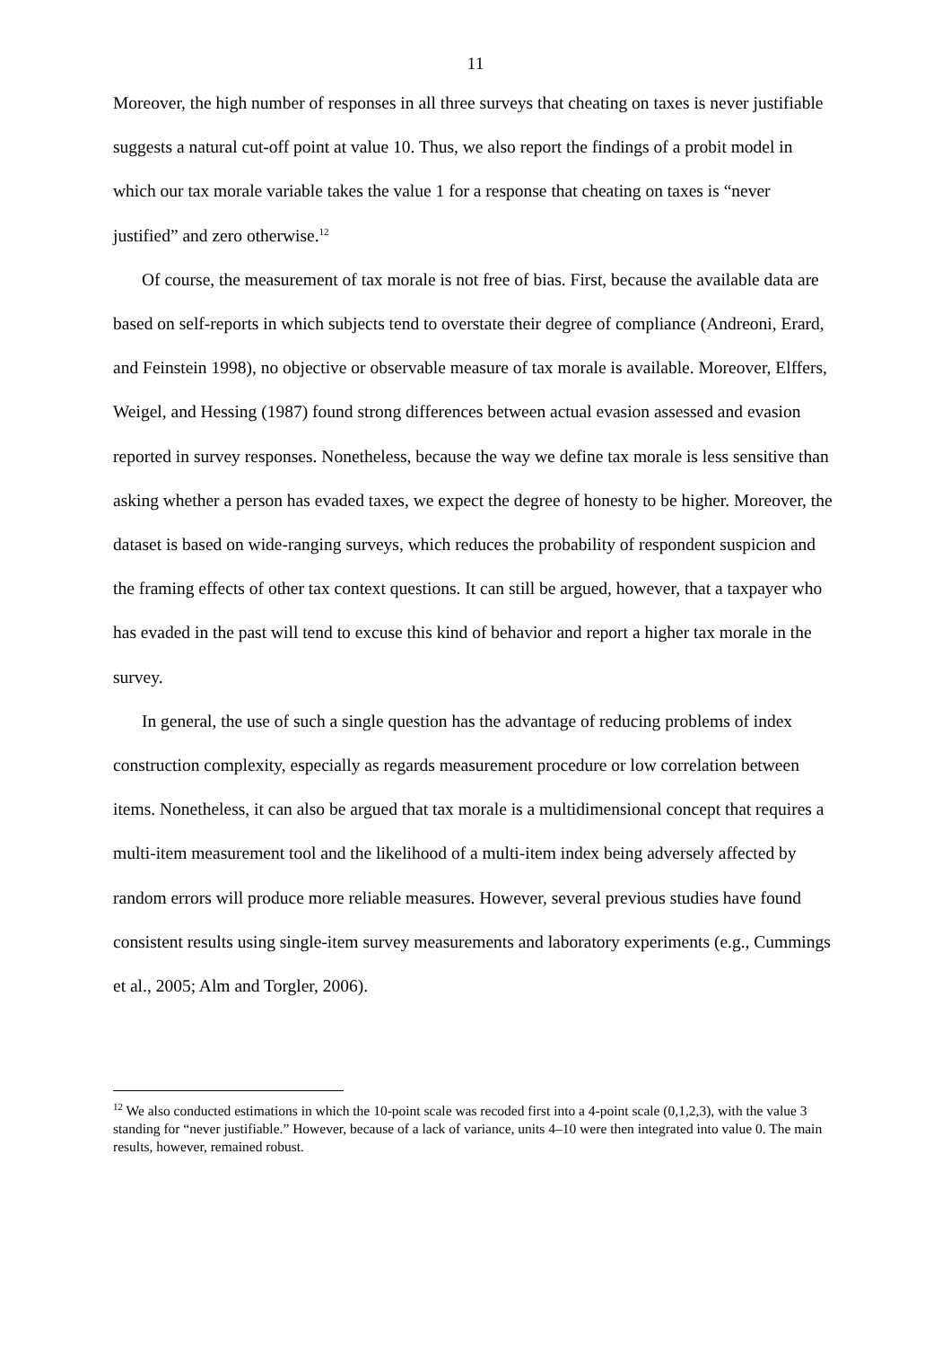11
Moreover, the high number of responses in all three surveys that cheating on taxes is never justifiable suggests a natural cut-off point at value 10. Thus, we also report the findings of a probit model in which our tax morale variable takes the value 1 for a response that cheating on taxes is “never justified” and zero otherwise.<sup>12</sup>
Of course, the measurement of tax morale is not free of bias. First, because the available data are based on self-reports in which subjects tend to overstate their degree of compliance (Andreoni, Erard, and Feinstein 1998), no objective or observable measure of tax morale is available. Moreover, Elffers, Weigel, and Hessing (1987) found strong differences between actual evasion assessed and evasion reported in survey responses. Nonetheless, because the way we define tax morale is less sensitive than asking whether a person has evaded taxes, we expect the degree of honesty to be higher. Moreover, the dataset is based on wide-ranging surveys, which reduces the probability of respondent suspicion and the framing effects of other tax context questions. It can still be argued, however, that a taxpayer who has evaded in the past will tend to excuse this kind of behavior and report a higher tax morale in the survey.
In general, the use of such a single question has the advantage of reducing problems of index construction complexity, especially as regards measurement procedure or low correlation between items. Nonetheless, it can also be argued that tax morale is a multidimensional concept that requires a multi-item measurement tool and the likelihood of a multi-item index being adversely affected by random errors will produce more reliable measures. However, several previous studies have found consistent results using single-item survey measurements and laboratory experiments (e.g., Cummings et al., 2005; Alm and Torgler, 2006).
<sup>12</sup> We also conducted estimations in which the 10-point scale was recoded first into a 4-point scale (0,1,2,3), with the value 3 standing for “never justifiable.” However, because of a lack of variance, units 4–10 were then integrated into value 0. The main results, however, remained robust.